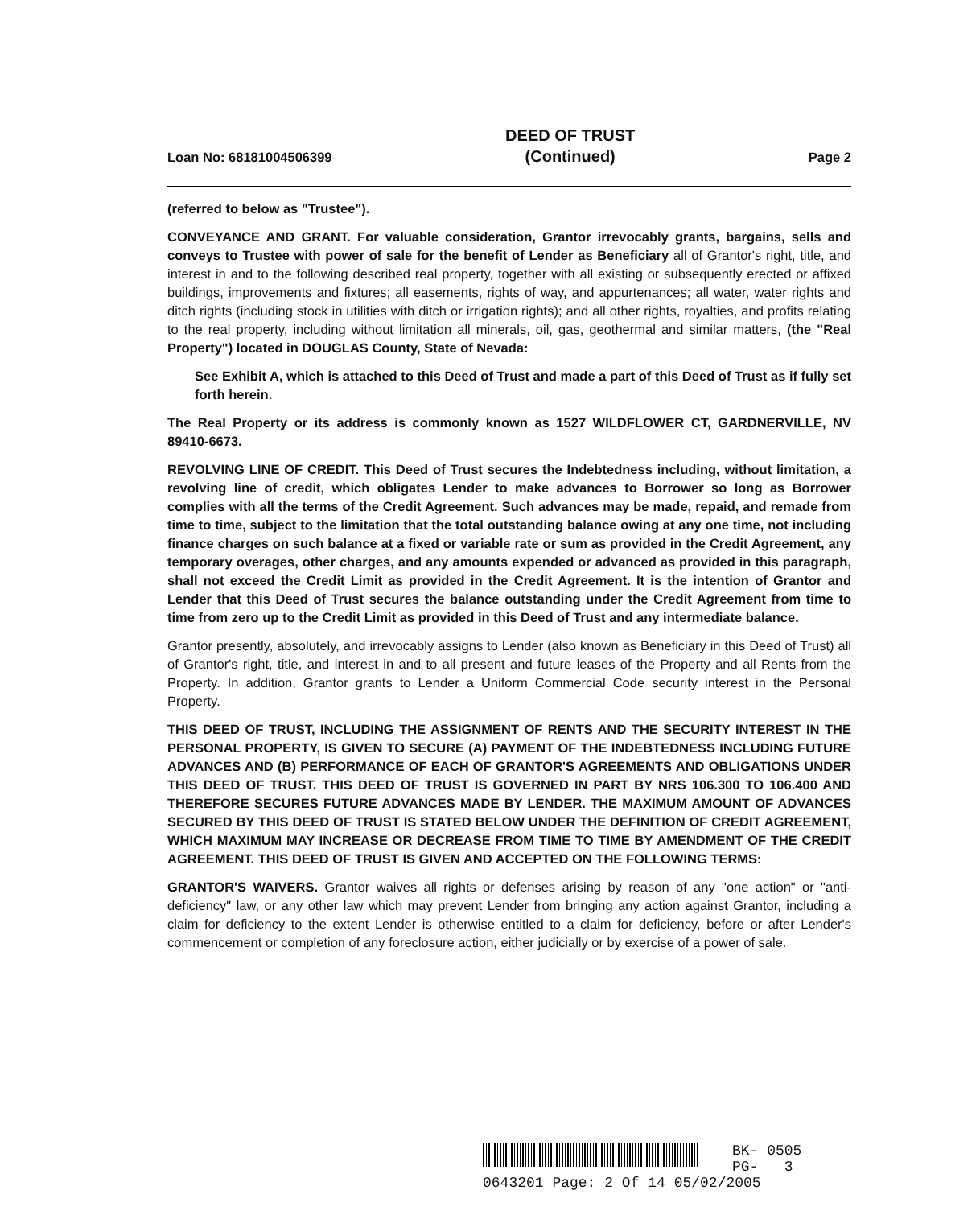Loan No: 68181004506399
DEED OF TRUST
(Continued)
Page 2
(referred to below as "Trustee").
CONVEYANCE AND GRANT. For valuable consideration, Grantor irrevocably grants, bargains, sells and conveys to Trustee with power of sale for the benefit of Lender as Beneficiary all of Grantor's right, title, and interest in and to the following described real property, together with all existing or subsequently erected or affixed buildings, improvements and fixtures; all easements, rights of way, and appurtenances; all water, water rights and ditch rights (including stock in utilities with ditch or irrigation rights); and all other rights, royalties, and profits relating to the real property, including without limitation all minerals, oil, gas, geothermal and similar matters, (the "Real Property") located in DOUGLAS County, State of Nevada:
See Exhibit A, which is attached to this Deed of Trust and made a part of this Deed of Trust as if fully set forth herein.
The Real Property or its address is commonly known as 1527 WILDFLOWER CT, GARDNERVILLE, NV 89410-6673.
REVOLVING LINE OF CREDIT. This Deed of Trust secures the Indebtedness including, without limitation, a revolving line of credit, which obligates Lender to make advances to Borrower so long as Borrower complies with all the terms of the Credit Agreement. Such advances may be made, repaid, and remade from time to time, subject to the limitation that the total outstanding balance owing at any one time, not including finance charges on such balance at a fixed or variable rate or sum as provided in the Credit Agreement, any temporary overages, other charges, and any amounts expended or advanced as provided in this paragraph, shall not exceed the Credit Limit as provided in the Credit Agreement. It is the intention of Grantor and Lender that this Deed of Trust secures the balance outstanding under the Credit Agreement from time to time from zero up to the Credit Limit as provided in this Deed of Trust and any intermediate balance.
Grantor presently, absolutely, and irrevocably assigns to Lender (also known as Beneficiary in this Deed of Trust) all of Grantor's right, title, and interest in and to all present and future leases of the Property and all Rents from the Property. In addition, Grantor grants to Lender a Uniform Commercial Code security interest in the Personal Property.
THIS DEED OF TRUST, INCLUDING THE ASSIGNMENT OF RENTS AND THE SECURITY INTEREST IN THE PERSONAL PROPERTY, IS GIVEN TO SECURE (A) PAYMENT OF THE INDEBTEDNESS INCLUDING FUTURE ADVANCES AND (B) PERFORMANCE OF EACH OF GRANTOR'S AGREEMENTS AND OBLIGATIONS UNDER THIS DEED OF TRUST. THIS DEED OF TRUST IS GOVERNED IN PART BY NRS 106.300 TO 106.400 AND THEREFORE SECURES FUTURE ADVANCES MADE BY LENDER. THE MAXIMUM AMOUNT OF ADVANCES SECURED BY THIS DEED OF TRUST IS STATED BELOW UNDER THE DEFINITION OF CREDIT AGREEMENT, WHICH MAXIMUM MAY INCREASE OR DECREASE FROM TIME TO TIME BY AMENDMENT OF THE CREDIT AGREEMENT. THIS DEED OF TRUST IS GIVEN AND ACCEPTED ON THE FOLLOWING TERMS:
GRANTOR'S WAIVERS. Grantor waives all rights or defenses arising by reason of any "one action" or "anti-deficiency" law, or any other law which may prevent Lender from bringing any action against Grantor, including a claim for deficiency to the extent Lender is otherwise entitled to a claim for deficiency, before or after Lender's commencement or completion of any foreclosure action, either judicially or by exercise of a power of sale.
BK- 0505
PG- 3
0643201 Page: 2 Of 14 05/02/2005